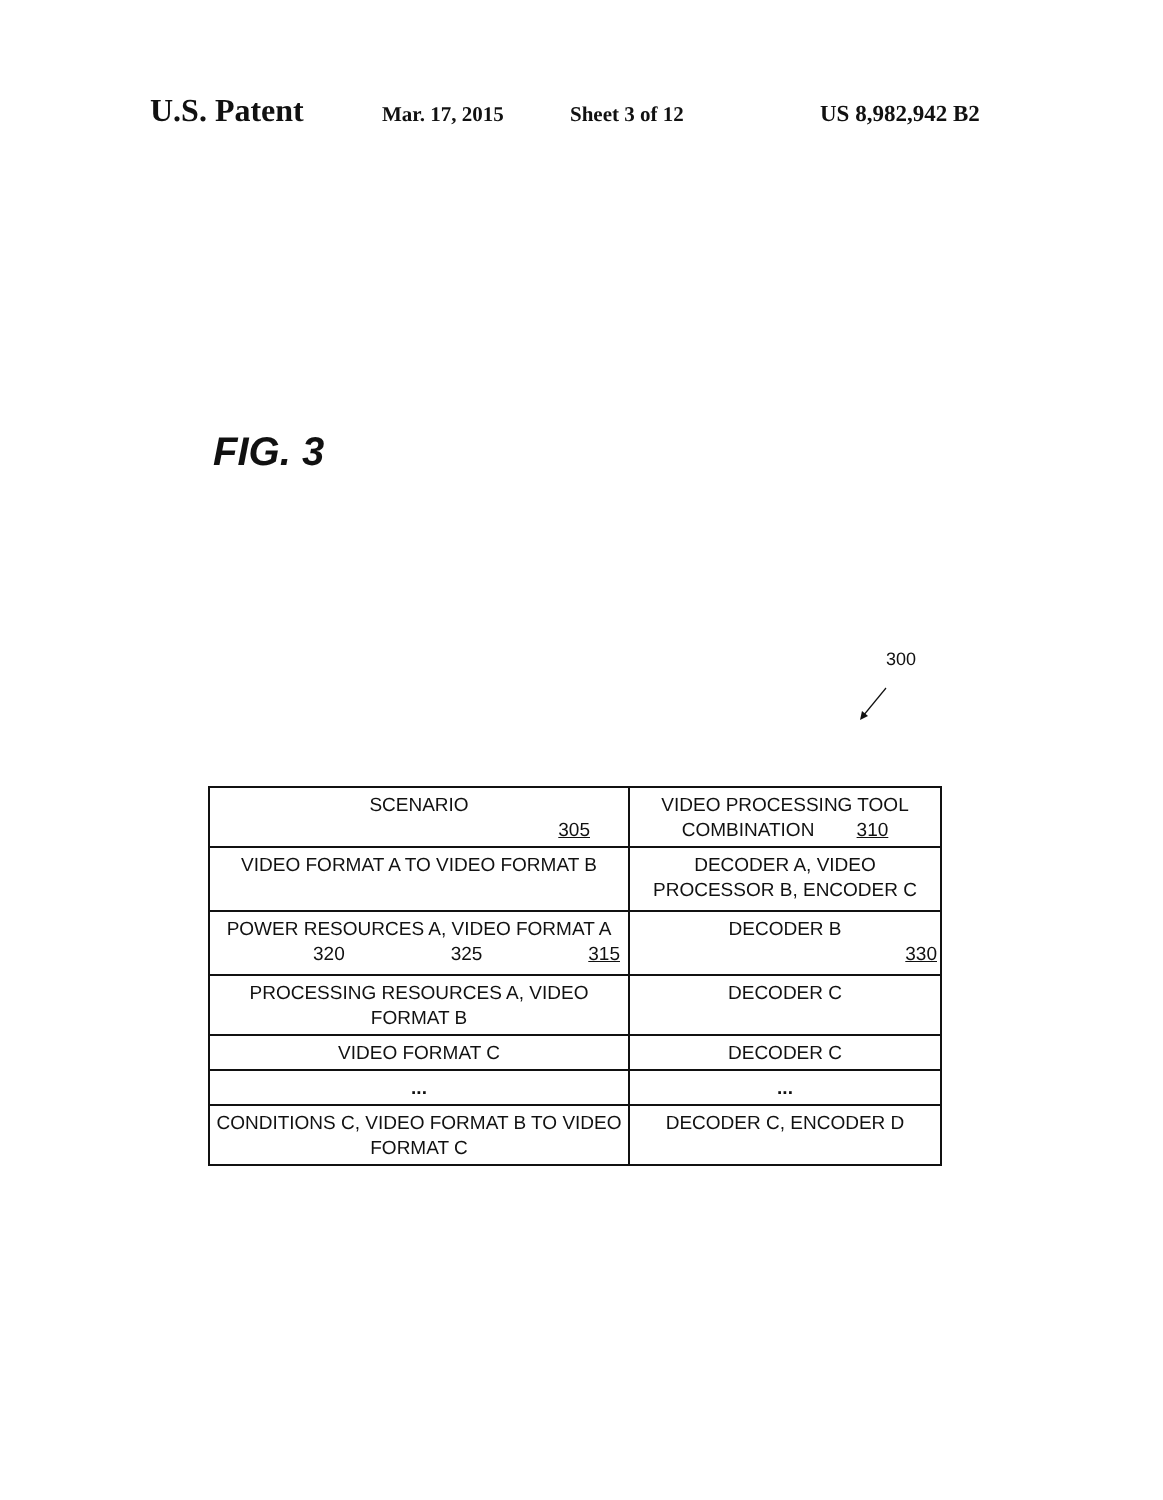U.S. Patent Mar. 17, 2015 Sheet 3 of 12 US 8,982,942 B2
FIG. 3
300
| SCENARIO 305 | VIDEO PROCESSING TOOL COMBINATION 310 |
| VIDEO FORMAT A TO VIDEO FORMAT B | DECODER A, VIDEO PROCESSOR B, ENCODER C |
| POWER RESOURCES A, VIDEO FORMAT A 320 325 315 | DECODER B 330 |
| PROCESSING RESOURCES A, VIDEO FORMAT B | DECODER C |
| VIDEO FORMAT C | DECODER C |
| ... | ... |
| CONDITIONS C, VIDEO FORMAT B TO VIDEO FORMAT C | DECODER C, ENCODER D |